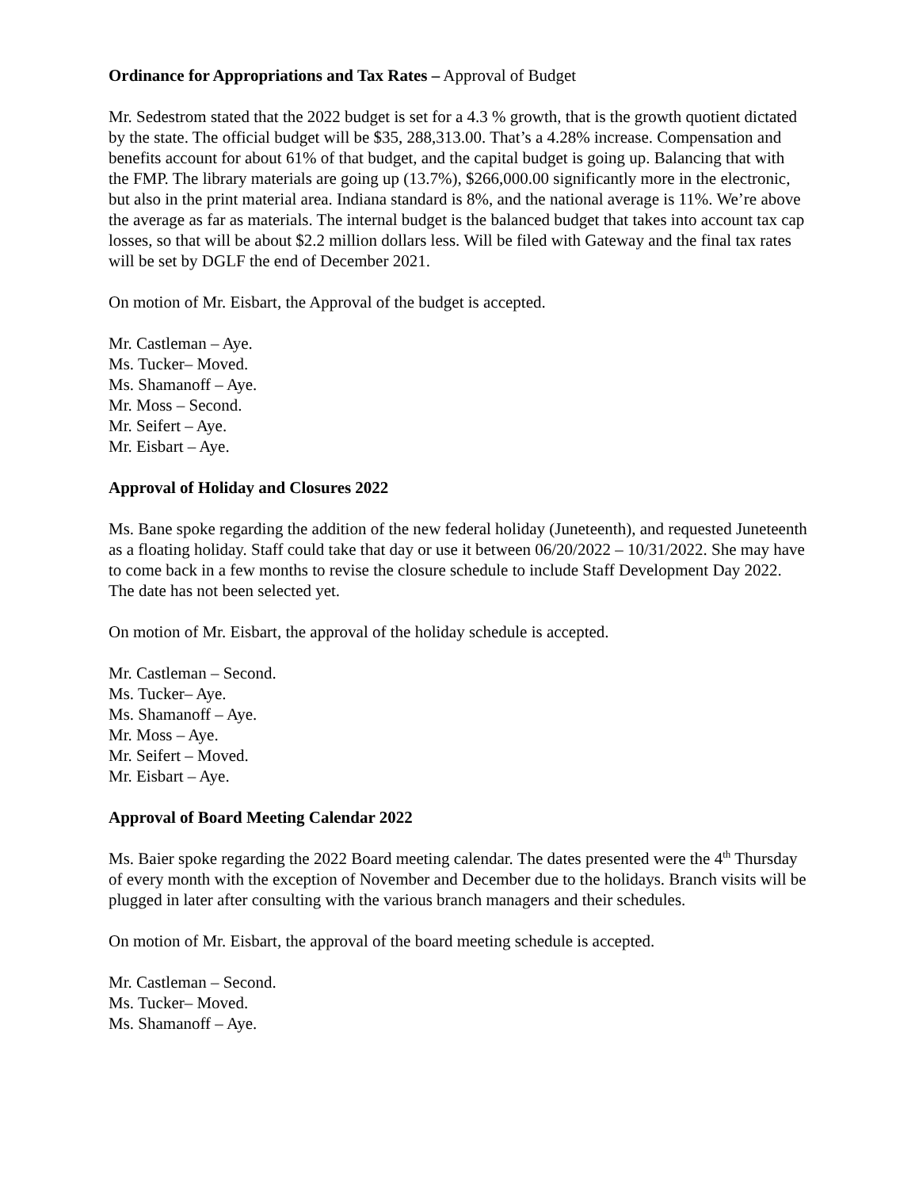Ordinance for Appropriations and Tax Rates – Approval of Budget
Mr. Sedestrom stated that the 2022 budget is set for a 4.3 % growth, that is the growth quotient dictated by the state. The official budget will be $35, 288,313.00. That’s a 4.28% increase. Compensation and benefits account for about 61% of that budget, and the capital budget is going up. Balancing that with the FMP. The library materials are going up (13.7%), $266,000.00 significantly more in the electronic, but also in the print material area. Indiana standard is 8%, and the national average is 11%. We’re above the average as far as materials. The internal budget is the balanced budget that takes into account tax cap losses, so that will be about $2.2 million dollars less. Will be filed with Gateway and the final tax rates will be set by DGLF the end of December 2021.
On motion of Mr. Eisbart, the Approval of the budget is accepted.
Mr. Castleman – Aye.
Ms. Tucker– Moved.
Ms. Shamanoff – Aye.
Mr. Moss – Second.
Mr. Seifert – Aye.
Mr. Eisbart – Aye.
Approval of Holiday and Closures 2022
Ms. Bane spoke regarding the addition of the new federal holiday (Juneteenth), and requested Juneteenth as a floating holiday. Staff could take that day or use it between 06/20/2022 – 10/31/2022. She may have to come back in a few months to revise the closure schedule to include Staff Development Day 2022. The date has not been selected yet.
On motion of Mr. Eisbart, the approval of the holiday schedule is accepted.
Mr. Castleman – Second.
Ms. Tucker– Aye.
Ms. Shamanoff – Aye.
Mr. Moss – Aye.
Mr. Seifert – Moved.
Mr. Eisbart – Aye.
Approval of Board Meeting Calendar 2022
Ms. Baier spoke regarding the 2022 Board meeting calendar. The dates presented were the 4<sup>th</sup> Thursday of every month with the exception of November and December due to the holidays. Branch visits will be plugged in later after consulting with the various branch managers and their schedules.
On motion of Mr. Eisbart, the approval of the board meeting schedule is accepted.
Mr. Castleman – Second.
Ms. Tucker– Moved.
Ms. Shamanoff – Aye.